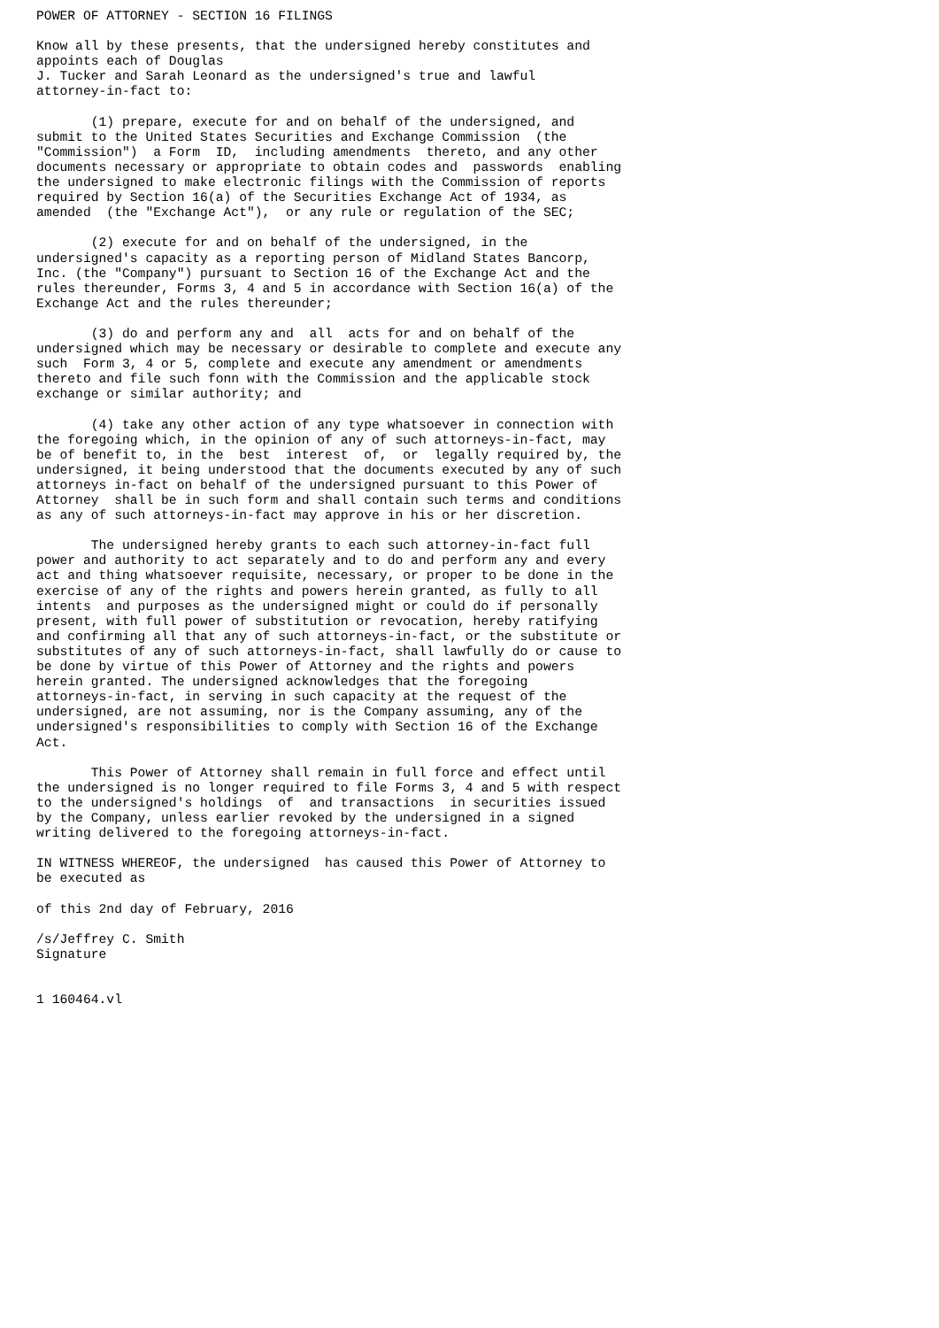POWER OF ATTORNEY - SECTION 16 FILINGS

Know all by these presents, that the undersigned hereby constitutes and
appoints each of Douglas
J. Tucker and Sarah Leonard as the undersigned's true and lawful
attorney-in-fact to:

       (1) prepare, execute for and on behalf of the undersigned, and
submit to the United States Securities and Exchange Commission  (the
"Commission")  a Form  ID,  including amendments  thereto, and any other
documents necessary or appropriate to obtain codes and  passwords  enabling
the undersigned to make electronic filings with the Commission of reports
required by Section 16(a) of the Securities Exchange Act of 1934, as
amended  (the "Exchange Act"),  or any rule or regulation of the SEC;

       (2) execute for and on behalf of the undersigned, in the
undersigned's capacity as a reporting person of Midland States Bancorp,
Inc. (the "Company") pursuant to Section 16 of the Exchange Act and the
rules thereunder, Forms 3, 4 and 5 in accordance with Section 16(a) of the
Exchange Act and the rules thereunder;

       (3) do and perform any and  all  acts for and on behalf of the
undersigned which may be necessary or desirable to complete and execute any
such  Form 3, 4 or 5, complete and execute any amendment or amendments
thereto and file such fonn with the Commission and the applicable stock
exchange or similar authority; and

       (4) take any other action of any type whatsoever in connection with
the foregoing which, in the opinion of any of such attorneys-in-fact, may
be of benefit to, in the  best  interest  of,  or  legally required by, the
undersigned, it being understood that the documents executed by any of such
attorneys in-fact on behalf of the undersigned pursuant to this Power of
Attorney  shall be in such form and shall contain such terms and conditions
as any of such attorneys-in-fact may approve in his or her discretion.

       The undersigned hereby grants to each such attorney-in-fact full
power and authority to act separately and to do and perform any and every
act and thing whatsoever requisite, necessary, or proper to be done in the
exercise of any of the rights and powers herein granted, as fully to all
intents  and purposes as the undersigned might or could do if personally
present, with full power of substitution or revocation, hereby ratifying
and confirming all that any of such attorneys-in-fact, or the substitute or
substitutes of any of such attorneys-in-fact, shall lawfully do or cause to
be done by virtue of this Power of Attorney and the rights and powers
herein granted. The undersigned acknowledges that the foregoing
attorneys-in-fact, in serving in such capacity at the request of the
undersigned, are not assuming, nor is the Company assuming, any of the
undersigned's responsibilities to comply with Section 16 of the Exchange
Act.

       This Power of Attorney shall remain in full force and effect until
the undersigned is no longer required to file Forms 3, 4 and 5 with respect
to the undersigned's holdings  of  and transactions  in securities issued
by the Company, unless earlier revoked by the undersigned in a signed
writing delivered to the foregoing attorneys-in-fact.

IN WITNESS WHEREOF, the undersigned  has caused this Power of Attorney to
be executed as

of this 2nd day of February, 2016

/s/Jeffrey C. Smith
Signature


1 160464.vl